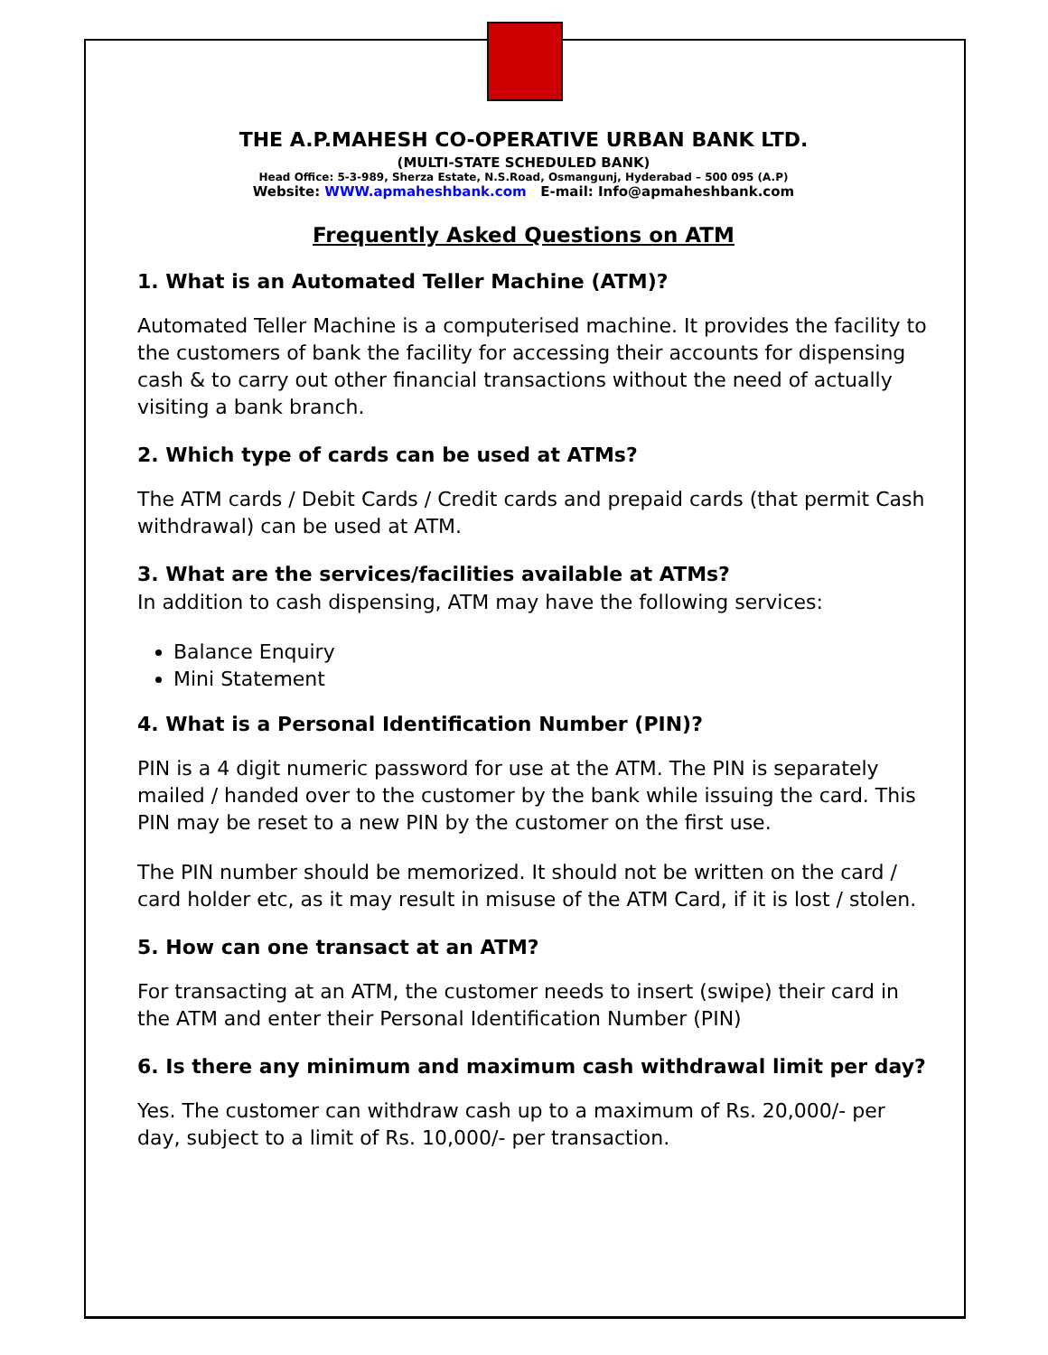THE A.P.MAHESH CO-OPERATIVE URBAN BANK LTD.
(MULTI-STATE SCHEDULED BANK)
Head Office: 5-3-989, Sherza Estate, N.S.Road, Osmangunj, Hyderabad – 500 095 (A.P)
Website: WWW.apmaheshbank.com E-mail: Info@apmaheshbank.com
Frequently Asked Questions on ATM
1. What is an Automated Teller Machine (ATM)?
Automated Teller Machine is a computerised machine. It provides the facility to the customers of bank the facility for accessing their accounts for dispensing cash & to carry out other financial transactions without the need of actually visiting a bank branch.
2. Which type of cards can be used at ATMs?
The ATM cards / Debit Cards / Credit cards and prepaid cards (that permit Cash withdrawal) can be used at ATM.
3. What are the services/facilities available at ATMs?
In addition to cash dispensing, ATM may have the following services:
Balance Enquiry
Mini Statement
4. What is a Personal Identification Number (PIN)?
PIN is a 4 digit numeric password for use at the ATM. The PIN is separately mailed / handed over to the customer by the bank while issuing the card. This PIN may be reset to a new PIN by the customer on the first use.
The PIN number should be memorized. It should not be written on the card / card holder etc, as it may result in misuse of the ATM Card, if it is lost / stolen.
5. How can one transact at an ATM?
For transacting at an ATM, the customer needs to insert (swipe) their card in the ATM and enter their Personal Identification Number (PIN)
6. Is there any minimum and maximum cash withdrawal limit per day?
Yes. The customer can withdraw cash up to a maximum of Rs. 20,000/- per day, subject to a limit of Rs. 10,000/- per transaction.